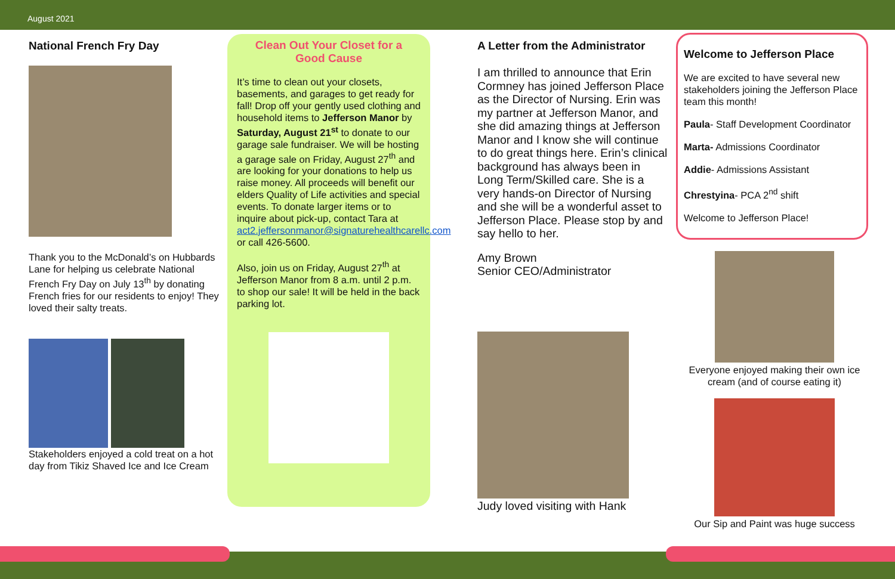August 2021
National French Fry Day
Thank you to the McDonald’s on Hubbards Lane for helping us celebrate National French Fry Day on July 13<sup>th</sup> by donating French fries for our residents to enjoy! They loved their salty treats.
Stakeholders enjoyed a cold treat on a hot day from Tikiz Shaved Ice and Ice Cream
Clean Out Your Closet for a Good Cause
It’s time to clean out your closets, basements, and garages to get ready for fall! Drop off your gently used clothing and household items to Jefferson Manor by Saturday, August 21<sup>st</sup> to donate to our garage sale fundraiser. We will be hosting a garage sale on Friday, August 27<sup>th</sup> and are looking for your donations to help us raise money. All proceeds will benefit our elders Quality of Life activities and special events. To donate larger items or to inquire about pick-up, contact Tara at act2.jeffersonmanor@signaturehealthcarellc.com or call 426-5600.
Also, join us on Friday, August 27<sup>th</sup> at Jefferson Manor from 8 a.m. until 2 p.m. to shop our sale! It will be held in the back parking lot.
A Letter from the Administrator
I am thrilled to announce that Erin Cormney has joined Jefferson Place as the Director of Nursing. Erin was my partner at Jefferson Manor, and she did amazing things at Jefferson Manor and I know she will continue to do great things here. Erin’s clinical background has always been in Long Term/Skilled care. She is a very hands-on Director of Nursing and she will be a wonderful asset to Jefferson Place. Please stop by and say hello to her.
Amy Brown
Senior CEO/Administrator
Judy loved visiting with Hank
Welcome to Jefferson Place
We are excited to have several new stakeholders joining the Jefferson Place team this month!
Paula- Staff Development Coordinator
Marta- Admissions Coordinator
Addie- Admissions Assistant
Chrestyina- PCA 2<sup>nd</sup> shift
Welcome to Jefferson Place!
Everyone enjoyed making their own ice cream (and of course eating it)
Our Sip and Paint was huge success